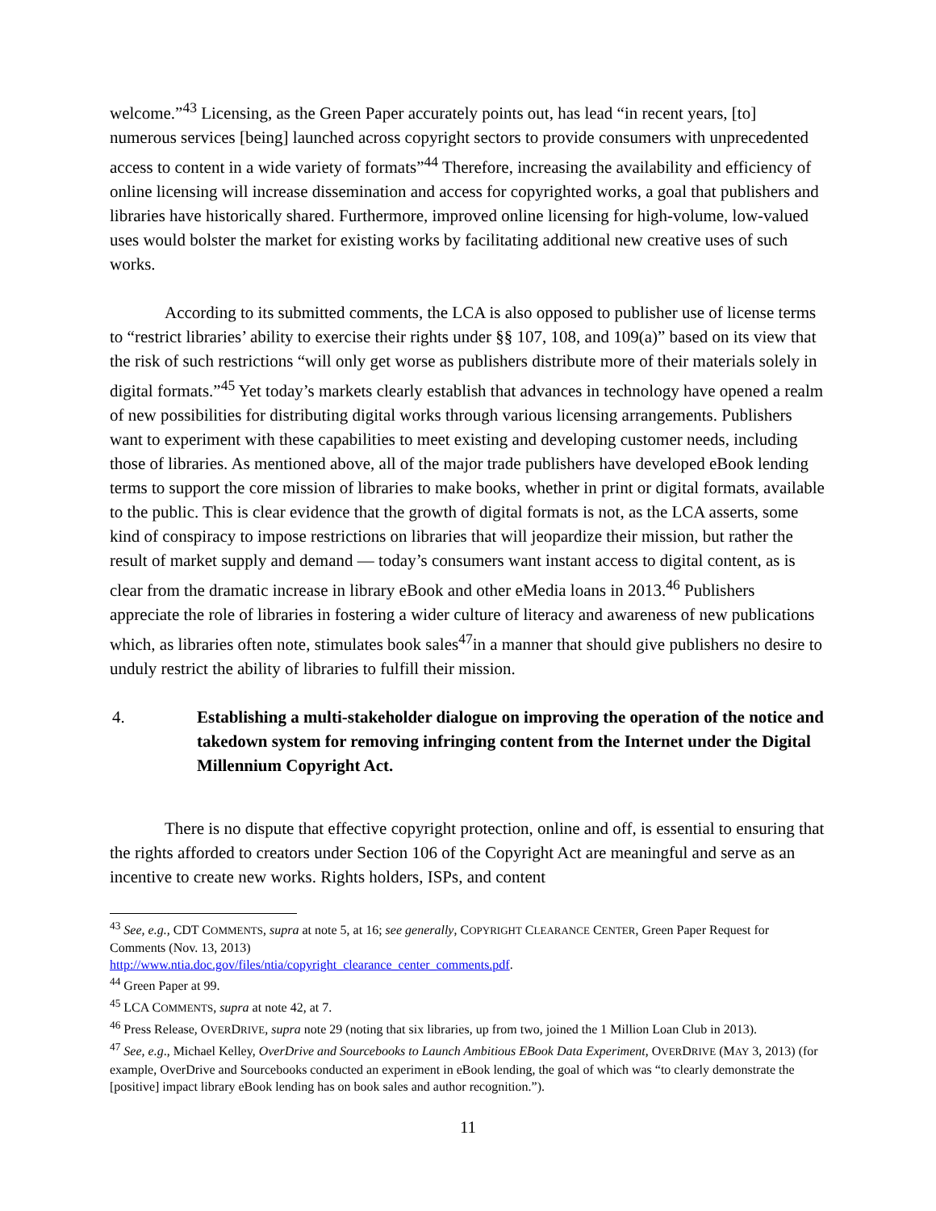welcome.”<sup>43</sup> Licensing, as the Green Paper accurately points out, has lead “in recent years, [to] numerous services [being] launched across copyright sectors to provide consumers with unprecedented access to content in a wide variety of formats”<sup>44</sup> Therefore, increasing the availability and efficiency of online licensing will increase dissemination and access for copyrighted works, a goal that publishers and libraries have historically shared. Furthermore, improved online licensing for high-volume, low-valued uses would bolster the market for existing works by facilitating additional new creative uses of such works.
According to its submitted comments, the LCA is also opposed to publisher use of license terms to “restrict libraries’ ability to exercise their rights under §§ 107, 108, and 109(a)” based on its view that the risk of such restrictions “will only get worse as publishers distribute more of their materials solely in digital formats.”<sup>45</sup> Yet today’s markets clearly establish that advances in technology have opened a realm of new possibilities for distributing digital works through various licensing arrangements. Publishers want to experiment with these capabilities to meet existing and developing customer needs, including those of libraries. As mentioned above, all of the major trade publishers have developed eBook lending terms to support the core mission of libraries to make books, whether in print or digital formats, available to the public. This is clear evidence that the growth of digital formats is not, as the LCA asserts, some kind of conspiracy to impose restrictions on libraries that will jeopardize their mission, but rather the result of market supply and demand — today’s consumers want instant access to digital content, as is clear from the dramatic increase in library eBook and other eMedia loans in 2013.<sup>46</sup> Publishers appreciate the role of libraries in fostering a wider culture of literacy and awareness of new publications which, as libraries often note, stimulates book sales<sup>47</sup>in a manner that should give publishers no desire to unduly restrict the ability of libraries to fulfill their mission.
4. Establishing a multi-stakeholder dialogue on improving the operation of the notice and takedown system for removing infringing content from the Internet under the Digital Millennium Copyright Act.
There is no dispute that effective copyright protection, online and off, is essential to ensuring that the rights afforded to creators under Section 106 of the Copyright Act are meaningful and serve as an incentive to create new works. Rights holders, ISPs, and content
<sup>43</sup> See, e.g., CDT COMMENTS, supra at note 5, at 16; see generally, COPYRIGHT CLEARANCE CENTER, Green Paper Request for Comments (Nov. 13, 2013)
http://www.ntia.doc.gov/files/ntia/copyright_clearance_center_comments.pdf.
<sup>44</sup> Green Paper at 99.
<sup>45</sup> LCA COMMENTS, supra at note 42, at 7.
<sup>46</sup> Press Release, OVERDRIVE, supra note 29 (noting that six libraries, up from two, joined the 1 Million Loan Club in 2013).
<sup>47</sup> See, e.g., Michael Kelley, OverDrive and Sourcebooks to Launch Ambitious EBook Data Experiment, OVERDRIVE (MAY 3, 2013) (for example, OverDrive and Sourcebooks conducted an experiment in eBook lending, the goal of which was “to clearly demonstrate the [positive] impact library eBook lending has on book sales and author recognition.”).
11